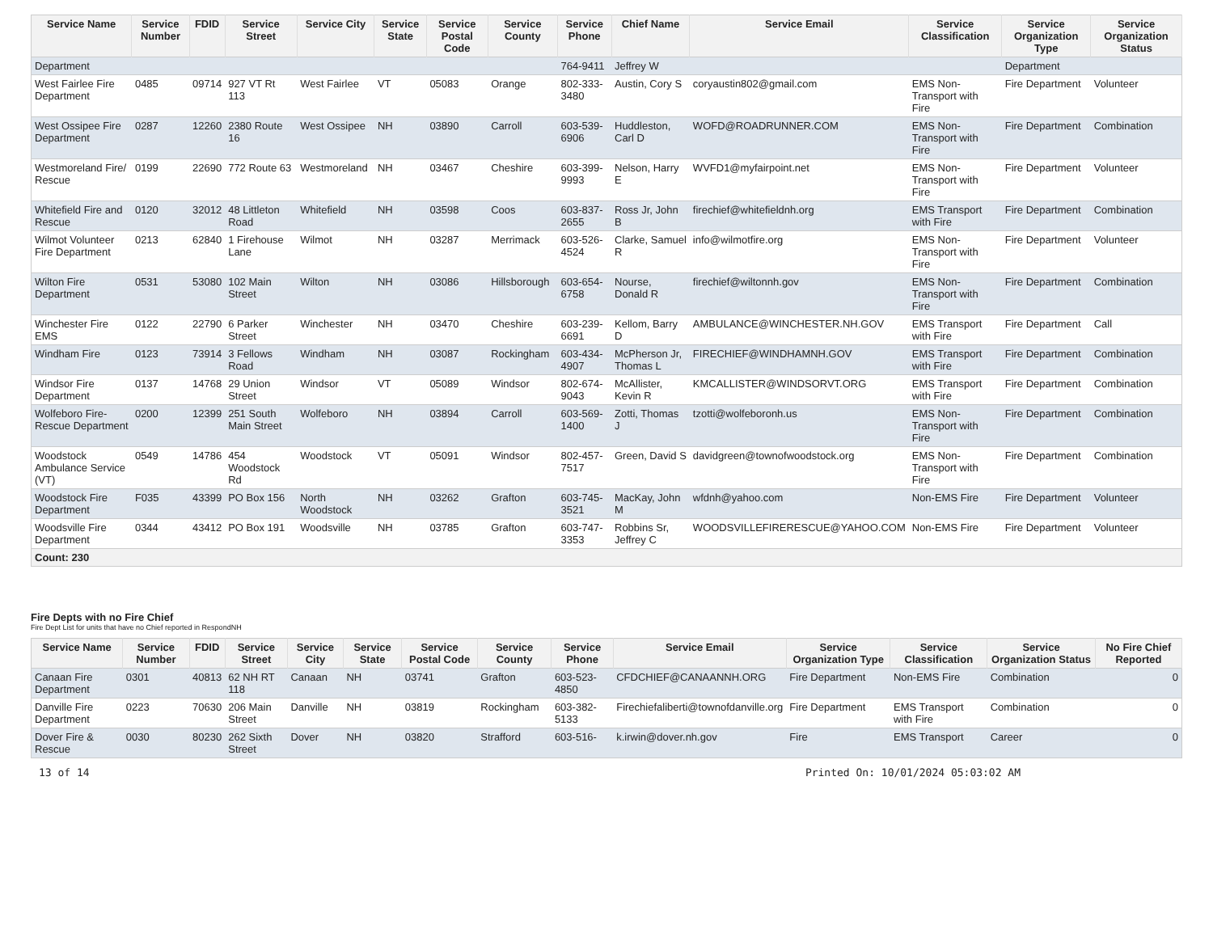| Service Name | Service Number | FDID | Service Street | Service City | Service State | Service Postal Code | Service County | Service Phone | Chief Name | Service Email | Service Classification | Service Organization Type | Service Organization Status |
| --- | --- | --- | --- | --- | --- | --- | --- | --- | --- | --- | --- | --- | --- |
| Department | | | | | | | | 764-9411 | Jeffrey W | | | Department | |
| West Fairlee Fire Department | 0485 | 09714 | 927 VT Rt 113 | West Fairlee | VT | 05083 | Orange | 802-333-3480 | Austin, Cory S | coryaustin802@gmail.com | EMS Non-Transport with Fire | Fire Department | Volunteer |
| West Ossipee Fire Department | 0287 | 12260 | 2380 Route 16 | West Ossipee | NH | 03890 | Carroll | 603-539-6906 | Huddleston, Carl D | WOFD@ROADRUNNER.COM | EMS Non-Transport with Fire | Fire Department | Combination |
| Westmoreland Fire/ Rescue | 0199 | 22690 | 772 Route 63 | Westmoreland | NH | 03467 | Cheshire | 603-399-9993 | Nelson, Harry E | WVFD1@myfairpoint.net | EMS Non-Transport with Fire | Fire Department | Volunteer |
| Whitefield Fire and Rescue | 0120 | 32012 | 48 Littleton Road | Whitefield | NH | 03598 | Coos | 603-837-2655 | Ross Jr, John B | firechief@whitefieldnh.org | EMS Transport with Fire | Fire Department | Combination |
| Wilmot Volunteer Fire Department | 0213 | 62840 | 1 Firehouse Lane | Wilmot | NH | 03287 | Merrimack | 603-526-4524 | Clarke, Samuel R | info@wilmotfire.org | EMS Non-Transport with Fire | Fire Department | Volunteer |
| Wilton Fire Department | 0531 | 53080 | 102 Main Street | Wilton | NH | 03086 | Hillsborough | 603-654-6758 | Nourse, Donald R | firechief@wiltonnh.gov | EMS Non-Transport with Fire | Fire Department | Combination |
| Winchester Fire EMS | 0122 | 22790 | 6 Parker Street | Winchester | NH | 03470 | Cheshire | 603-239-6691 | Kellom, Barry D | AMBULANCE@WINCHESTER.NH.GOV | EMS Transport with Fire | Fire Department | Call |
| Windham Fire | 0123 | 73914 | 3 Fellows Road | Windham | NH | 03087 | Rockingham | 603-434-4907 | McPherson Jr, Thomas L | FIRECHIEF@WINDHAMNH.GOV | EMS Transport with Fire | Fire Department | Combination |
| Windsor Fire Department | 0137 | 14768 | 29 Union Street | Windsor | VT | 05089 | Windsor | 802-674-9043 | McAllister, Kevin R | KMCALLISTER@WINDSORVT.ORG | EMS Transport with Fire | Fire Department | Combination |
| Wolfeboro Fire-Rescue Department | 0200 | 12399 | 251 South Main Street | Wolfeboro | NH | 03894 | Carroll | 603-569-1400 | Zotti, Thomas J | tzotti@wolfeboronh.us | EMS Non-Transport with Fire | Fire Department | Combination |
| Woodstock Ambulance Service (VT) | 0549 | 14786 | 454 Woodstock Rd | Woodstock | VT | 05091 | Windsor | 802-457-7517 | Green, David S | davidgreen@townofwoodstock.org | EMS Non-Transport with Fire | Fire Department | Combination |
| Woodstock Fire Department | F035 | 43399 | PO Box 156 | North Woodstock | NH | 03262 | Grafton | 603-745-3521 | MacKay, John M | wfdnh@yahoo.com | Non-EMS Fire | Fire Department | Volunteer |
| Woodsville Fire Department | 0344 | 43412 | PO Box 191 | Woodsville | NH | 03785 | Grafton | 603-747-3353 | Robbins Sr, Jeffrey C | WOODSVILLEFIRERESCUE@YAHOO.COM | Non-EMS Fire | Fire Department | Volunteer |
| Count: 230 | | | | | | | | | | | | | |
Fire Depts with no Fire Chief
Fire Dept List for units that have no Chief reported in RespondNH
| Service Name | Service Number | FDID | Service Street | Service City | Service State | Service Postal Code | Service County | Service Phone | Service Email | Service Organization Type | Service Classification | Service Organization Status | No Fire Chief Reported |
| --- | --- | --- | --- | --- | --- | --- | --- | --- | --- | --- | --- | --- | --- |
| Canaan Fire Department | 0301 | 40813 | 62 NH RT 118 | Canaan | NH | 03741 | Grafton | 603-523-4850 | CFDCHIEF@CANAANNH.ORG | Fire Department | Non-EMS Fire | Combination | 0 |
| Danville Fire Department | 0223 | 70630 | 206 Main Street | Danville | NH | 03819 | Rockingham | 603-382-5133 | Firechiefaliberti@townofdanville.org | Fire Department | EMS Transport with Fire | Combination | 0 |
| Dover Fire & Rescue | 0030 | 80230 | 262 Sixth Street | Dover | NH | 03820 | Strafford | 603-516- | k.irwin@dover.nh.gov | Fire | EMS Transport | Career | 0 |
13 of 14 Printed On: 10/01/2024 05:03:02 AM